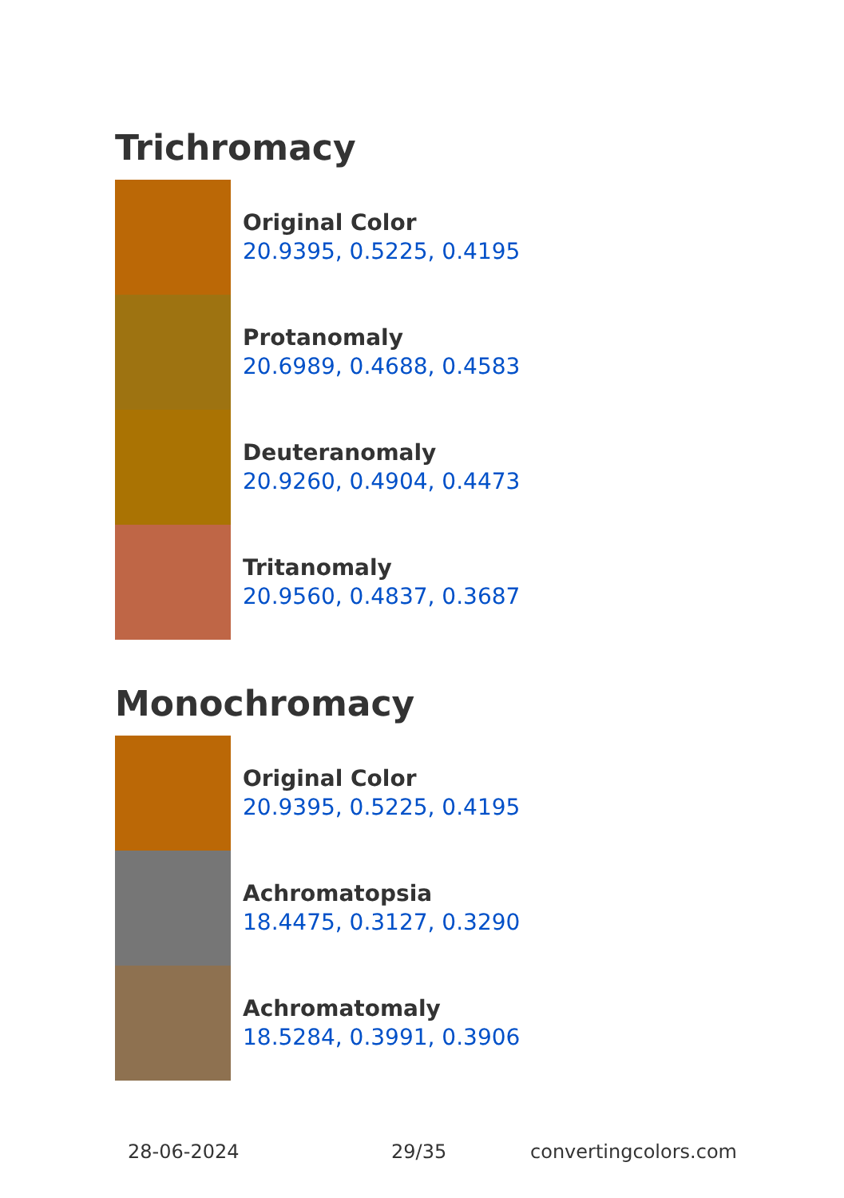Trichromacy
Original Color
20.9395, 0.5225, 0.4195
Protanomaly
20.6989, 0.4688, 0.4583
Deuteranomaly
20.9260, 0.4904, 0.4473
Tritanomaly
20.9560, 0.4837, 0.3687
Monochromacy
Original Color
20.9395, 0.5225, 0.4195
Achromatopsia
18.4475, 0.3127, 0.3290
Achromatomaly
18.5284, 0.3991, 0.3906
28-06-2024 29/35 convertingcolors.com